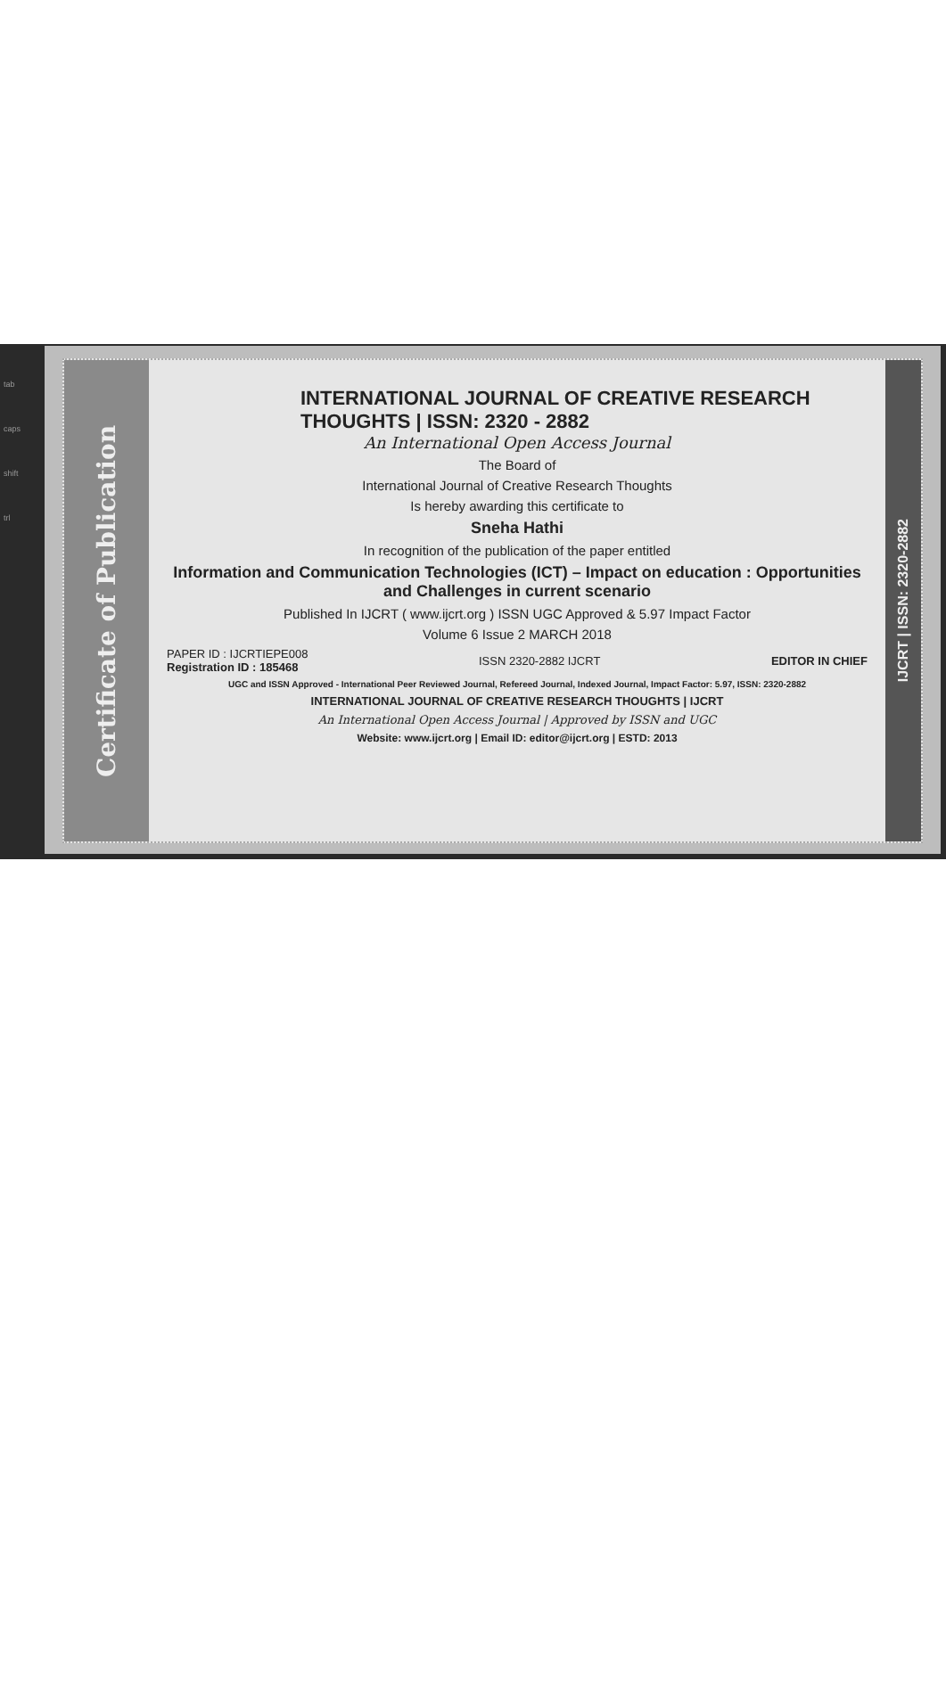tab
caps
shift
trl
Certificate of Publication
INTERNATIONAL JOURNAL OF CREATIVE RESEARCH THOUGHTS | ISSN: 2320 - 2882
An International Open Access Journal
The Board of
International Journal of Creative Research Thoughts
Is hereby awarding this certificate to
Sneha Hathi
In recognition of the publication of the paper entitled
Information and Communication Technologies (ICT) – Impact on education : Opportunities and Challenges in current scenario
Published In IJCRT ( www.ijcrt.org ) ISSN UGC Approved & 5.97 Impact Factor
Volume 6 Issue 2 MARCH 2018
PAPER ID : IJCRTIEPE008
Registration ID : 185468
ISSN 2320-2882 IJCRT EDITOR IN CHIEF
UGC and ISSN Approved - International Peer Reviewed Journal, Refereed Journal, Indexed Journal, Impact Factor: 5.97, ISSN: 2320-2882
INTERNATIONAL JOURNAL OF CREATIVE RESEARCH THOUGHTS | IJCRT
An International Open Access Journal | Approved by ISSN and UGC
Website: www.ijcrt.org | Email ID: editor@ijcrt.org | ESTD: 2013
IJCRT | ISSN: 2320-2882